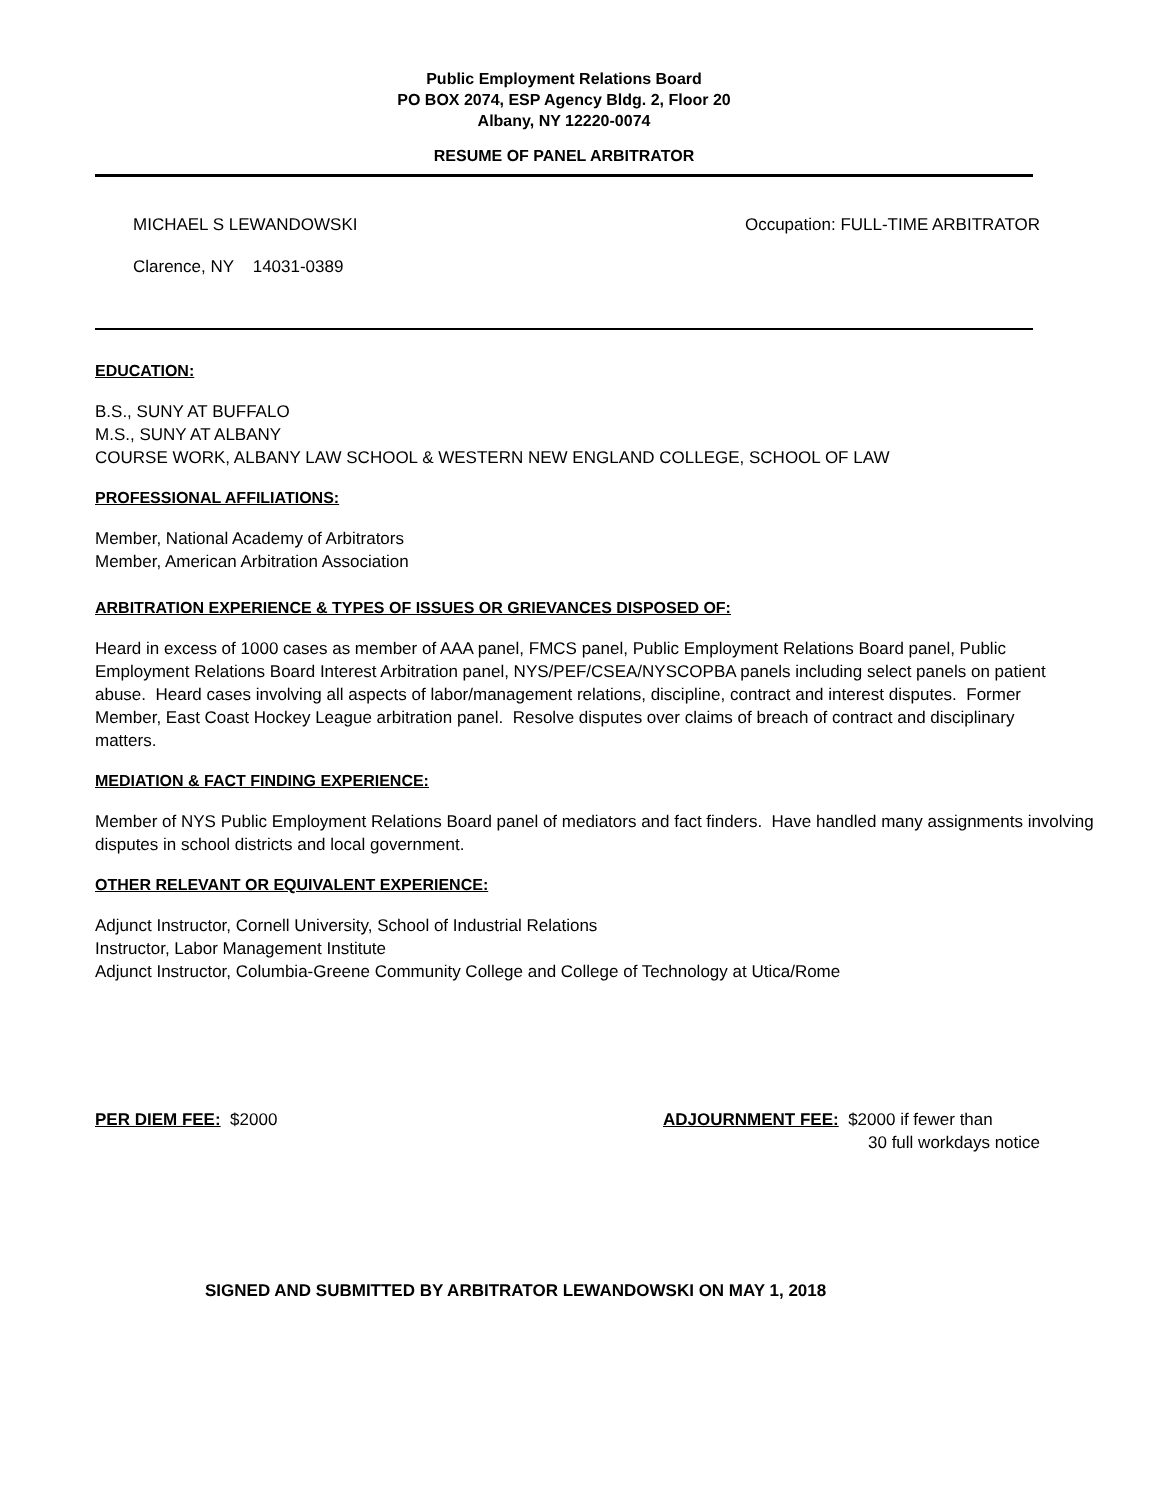Public Employment Relations Board
PO BOX 2074, ESP Agency Bldg. 2, Floor 20
Albany, NY 12220-0074
RESUME OF PANEL ARBITRATOR
MICHAEL S LEWANDOWSKI Occupation: FULL-TIME ARBITRATOR
Clarence, NY 14031-0389
EDUCATION:
B.S., SUNY AT BUFFALO
M.S., SUNY AT ALBANY
COURSE WORK, ALBANY LAW SCHOOL & WESTERN NEW ENGLAND COLLEGE, SCHOOL OF LAW
PROFESSIONAL AFFILIATIONS:
Member, National Academy of Arbitrators
Member, American Arbitration Association
ARBITRATION EXPERIENCE & TYPES OF ISSUES OR GRIEVANCES DISPOSED OF:
Heard in excess of 1000 cases as member of AAA panel, FMCS panel, Public Employment Relations Board panel, Public Employment Relations Board Interest Arbitration panel, NYS/PEF/CSEA/NYSCOPBA panels including select panels on patient abuse. Heard cases involving all aspects of labor/management relations, discipline, contract and interest disputes. Former Member, East Coast Hockey League arbitration panel. Resolve disputes over claims of breach of contract and disciplinary matters.
MEDIATION & FACT FINDING EXPERIENCE:
Member of NYS Public Employment Relations Board panel of mediators and fact finders. Have handled many assignments involving disputes in school districts and local government.
OTHER RELEVANT OR EQUIVALENT EXPERIENCE:
Adjunct Instructor, Cornell University, School of Industrial Relations
Instructor, Labor Management Institute
Adjunct Instructor, Columbia-Greene Community College and College of Technology at Utica/Rome
PER DIEM FEE: $2000 ADJOURNMENT FEE: $2000 if fewer than
30 full workdays notice
SIGNED AND SUBMITTED BY ARBITRATOR LEWANDOWSKI ON MAY 1, 2018